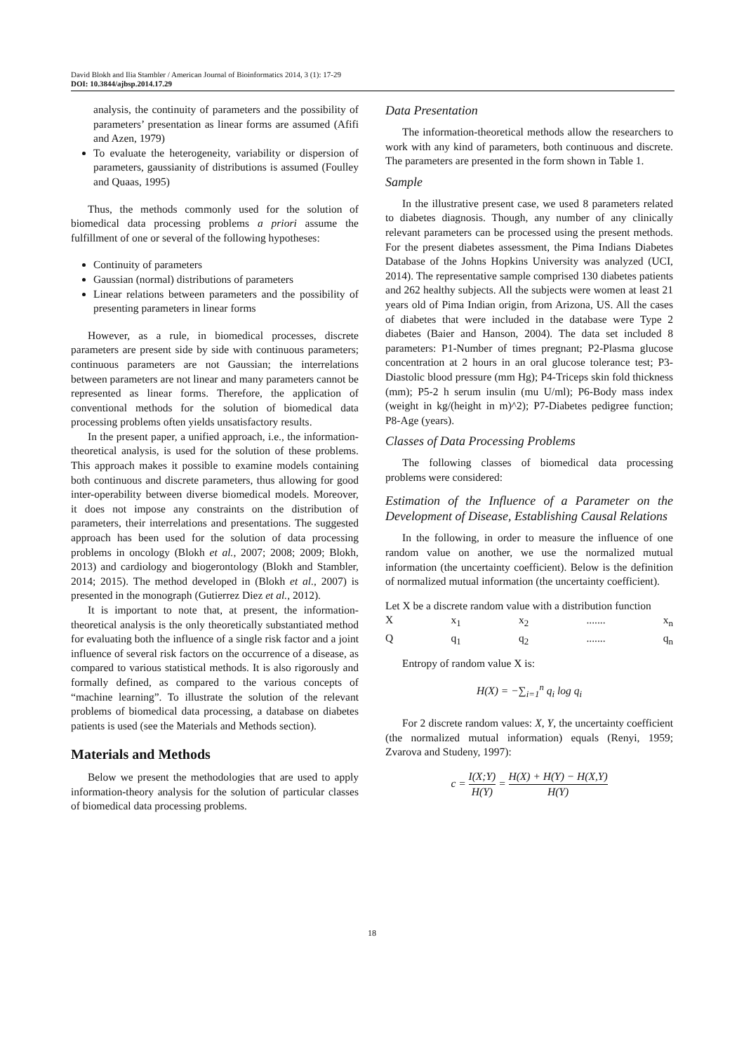David Blokh and Ilia Stambler / American Journal of Bioinformatics 2014, 3 (1): 17-29
DOI: 10.3844/ajbsp.2014.17.29
analysis, the continuity of parameters and the possibility of parameters’ presentation as linear forms are assumed (Afifi and Azen, 1979)
To evaluate the heterogeneity, variability or dispersion of parameters, gaussianity of distributions is assumed (Foulley and Quaas, 1995)
Thus, the methods commonly used for the solution of biomedical data processing problems a priori assume the fulfillment of one or several of the following hypotheses:
Continuity of parameters
Gaussian (normal) distributions of parameters
Linear relations between parameters and the possibility of presenting parameters in linear forms
However, as a rule, in biomedical processes, discrete parameters are present side by side with continuous parameters; continuous parameters are not Gaussian; the interrelations between parameters are not linear and many parameters cannot be represented as linear forms. Therefore, the application of conventional methods for the solution of biomedical data processing problems often yields unsatisfactory results.
In the present paper, a unified approach, i.e., the information-theoretical analysis, is used for the solution of these problems. This approach makes it possible to examine models containing both continuous and discrete parameters, thus allowing for good inter-operability between diverse biomedical models. Moreover, it does not impose any constraints on the distribution of parameters, their interrelations and presentations. The suggested approach has been used for the solution of data processing problems in oncology (Blokh et al., 2007; 2008; 2009; Blokh, 2013) and cardiology and biogerontology (Blokh and Stambler, 2014; 2015). The method developed in (Blokh et al., 2007) is presented in the monograph (Gutierrez Diez et al., 2012).
It is important to note that, at present, the information-theoretical analysis is the only theoretically substantiated method for evaluating both the influence of a single risk factor and a joint influence of several risk factors on the occurrence of a disease, as compared to various statistical methods. It is also rigorously and formally defined, as compared to the various concepts of “machine learning”. To illustrate the solution of the relevant problems of biomedical data processing, a database on diabetes patients is used (see the Materials and Methods section).
Materials and Methods
Below we present the methodologies that are used to apply information-theory analysis for the solution of particular classes of biomedical data processing problems.
Data Presentation
The information-theoretical methods allow the researchers to work with any kind of parameters, both continuous and discrete. The parameters are presented in the form shown in Table 1.
Sample
In the illustrative present case, we used 8 parameters related to diabetes diagnosis. Though, any number of any clinically relevant parameters can be processed using the present methods. For the present diabetes assessment, the Pima Indians Diabetes Database of the Johns Hopkins University was analyzed (UCI, 2014). The representative sample comprised 130 diabetes patients and 262 healthy subjects. All the subjects were women at least 21 years old of Pima Indian origin, from Arizona, US. All the cases of diabetes that were included in the database were Type 2 diabetes (Baier and Hanson, 2004). The data set included 8 parameters: P1-Number of times pregnant; P2-Plasma glucose concentration at 2 hours in an oral glucose tolerance test; P3-Diastolic blood pressure (mm Hg); P4-Triceps skin fold thickness (mm); P5-2 h serum insulin (mu U/ml); P6-Body mass index (weight in kg/(height in m)^2); P7-Diabetes pedigree function; P8-Age (years).
Classes of Data Processing Problems
The following classes of biomedical data processing problems were considered:
Estimation of the Influence of a Parameter on the Development of Disease, Establishing Causal Relations
In the following, in order to measure the influence of one random value on another, we use the normalized mutual information (the uncertainty coefficient). Below is the definition of normalized mutual information (the uncertainty coefficient).
Let X be a discrete random value with a distribution function
Xx<sub>1</sub> x<sub>2</sub>....... x<sub>n</sub>
Qq<sub>1</sub> q<sub>2</sub>....... q<sub>n</sub>
Entropy of random value X is:
H(X) = −∑<sub>i=1</sub><sup>n</sup> q<sub>i</sub> log q<sub>i</sub>
For 2 discrete random values: X, Y, the uncertainty coefficient (the normalized mutual information) equals (Renyi, 1959; Zvarova and Studeny, 1997):
c = I(X;Y) H(Y) = H(X) + H(Y) − H(X,Y) H(Y)
18